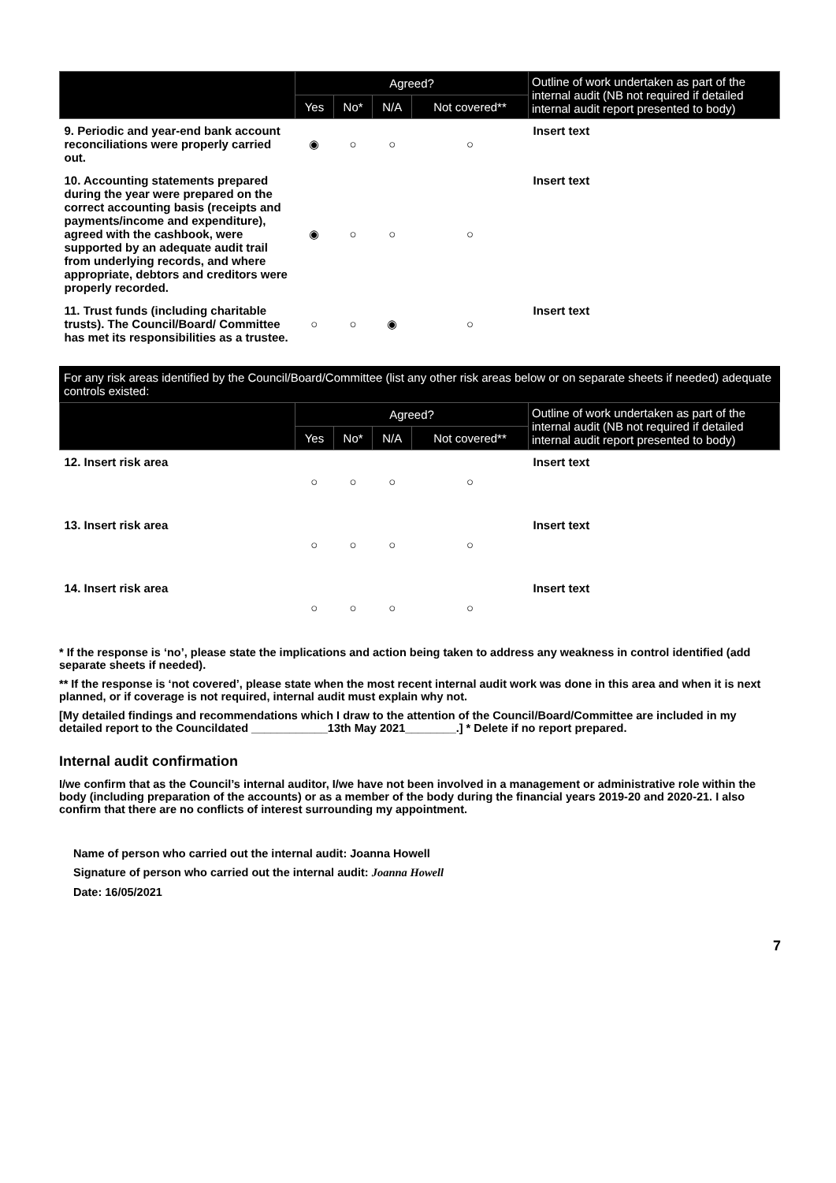| | Agreed? | | | | Outline of work undertaken as part of the internal audit (NB not required if detailed internal audit report presented to body) |
| --- | --- | --- | --- | --- | --- |
| | Yes | No* | N/A | Not covered** | |
| 9. Periodic and year-end bank account reconciliations were properly carried out. | ◉ | ○ | ○ | ○ | Insert text |
| 10. Accounting statements prepared during the year were prepared on the correct accounting basis (receipts and payments/income and expenditure), agreed with the cashbook, were supported by an adequate audit trail from underlying records, and where appropriate, debtors and creditors were properly recorded. | ◉ | ○ | ○ | ○ | Insert text |
| 11. Trust funds (including charitable trusts). The Council/Board/ Committee has met its responsibilities as a trustee. | ○ | ○ | ◉ | ○ | Insert text |
For any risk areas identified by the Council/Board/Committee (list any other risk areas below or on separate sheets if needed) adequate controls existed:
| | Agreed? | | | | Outline of work undertaken as part of the internal audit (NB not required if detailed internal audit report presented to body) |
| --- | --- | --- | --- | --- | --- |
| | Yes | No* | N/A | Not covered** | |
| 12. Insert risk area | ○ | ○ | ○ | ○ | Insert text |
| 13. Insert risk area | ○ | ○ | ○ | ○ | Insert text |
| 14. Insert risk area | ○ | ○ | ○ | ○ | Insert text |
* If the response is ‘no’, please state the implications and action being taken to address any weakness in control identified (add separate sheets if needed).
** If the response is ‘not covered’, please state when the most recent internal audit work was done in this area and when it is next planned, or if coverage is not required, internal audit must explain why not.
[My detailed findings and recommendations which I draw to the attention of the Council/Board/Committee are included in my detailed report to the Councildated ____________13th May 2021________.] * Delete if no report prepared.
Internal audit confirmation
I/we confirm that as the Council’s internal auditor, I/we have not been involved in a management or administrative role within the body (including preparation of the accounts) or as a member of the body during the financial years 2019-20 and 2020-21. I also confirm that there are no conflicts of interest surrounding my appointment.
Name of person who carried out the internal audit: Joanna Howell
Signature of person who carried out the internal audit: Joanna Howell
Date: 16/05/2021
7